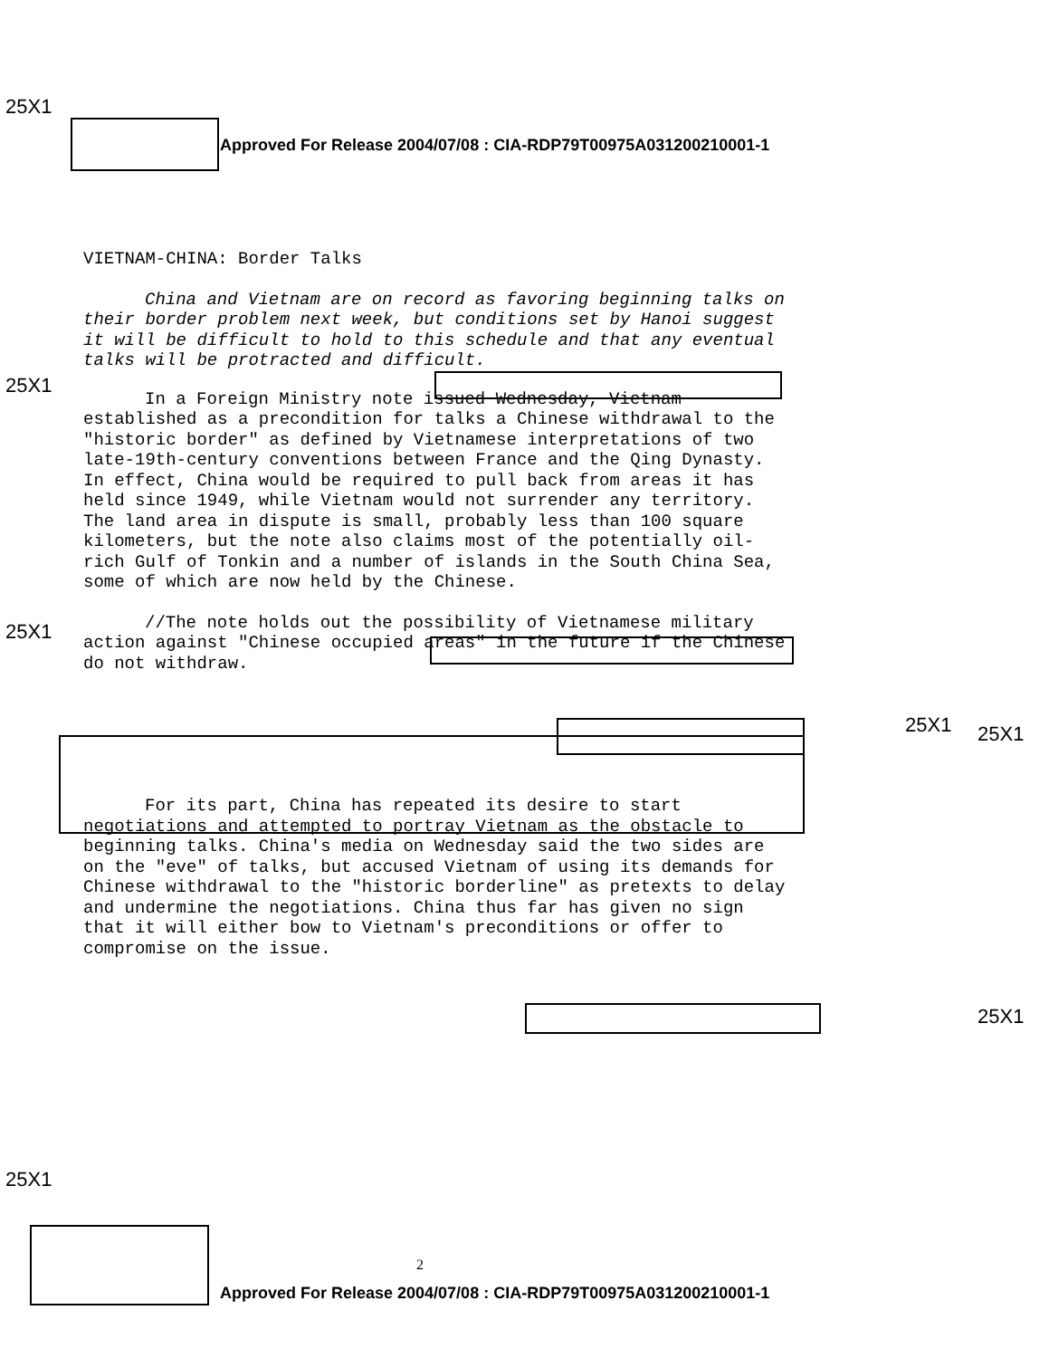25X1
Approved For Release 2004/07/08 : CIA-RDP79T00975A031200210001-1
VIETNAM-CHINA: Border Talks
China and Vietnam are on record as favoring beginning talks on their border problem next week, but conditions set by Hanoi suggest it will be difficult to hold to this schedule and that any eventual talks will be protracted and difficult.
In a Foreign Ministry note issued Wednesday, Vietnam established as a precondition for talks a Chinese withdrawal to the "historic border" as defined by Vietnamese interpretations of two late-19th-century conventions between France and the Qing Dynasty. In effect, China would be required to pull back from areas it has held since 1949, while Vietnam would not surrender any territory. The land area in dispute is small, probably less than 100 square kilometers, but the note also claims most of the potentially oil-rich Gulf of Tonkin and a number of islands in the South China Sea, some of which are now held by the Chinese.
//The note holds out the possibility of Vietnamese military action against "Chinese occupied areas" in the future if the Chinese do not withdraw.
For its part, China has repeated its desire to start negotiations and attempted to portray Vietnam as the obstacle to beginning talks. China's media on Wednesday said the two sides are on the "eve" of talks, but accused Vietnam of using its demands for Chinese withdrawal to the "historic borderline" as pretexts to delay and undermine the negotiations. China thus far has given no sign that it will either bow to Vietnam's preconditions or offer to compromise on the issue.
25X1
25X1
25X1 25X1
25X1
25X1
2
Approved For Release 2004/07/08 : CIA-RDP79T00975A031200210001-1